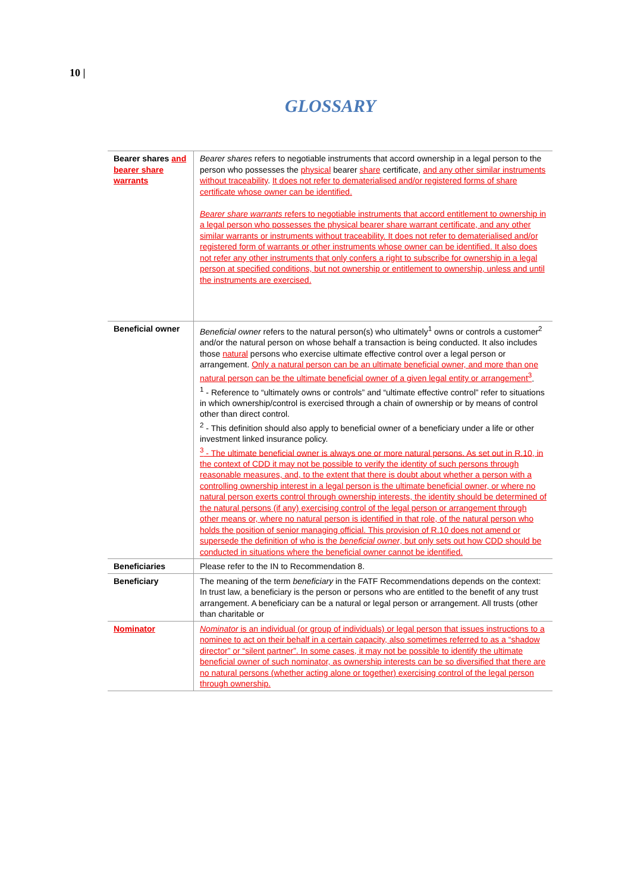10 |
GLOSSARY
| Bearer shares and bearer share warrants | Bearer shares refers to negotiable instruments that accord ownership in a legal person to the person who possesses the physical bearer share certificate, and any other similar instruments without traceability . It does not refer to dematerialised and/or registered forms of share certificate whose owner can be identified. Bearer share warrants refers to negotiable instruments that accord entitlement to ownership in a legal person who possesses the physical bearer share warrant certificate, and any other similar warrants or instruments without traceability. It does not refer to dematerialised and/or registered form of warrants or other instruments whose owner can be identified. It also does not refer any other instruments that only confers a right to subscribe for ownership in a legal person at specified conditions, but not ownership or entitlement to ownership, unless and until the instruments are exercised. |
| Beneficial owner | Beneficial owner refers to the natural person(s) who ultimately<sup>1</sup> owns or controls a customer<sup>2</sup> and/or the natural person on whose behalf a transaction is being conducted. It also includes those natural persons who exercise ultimate effective control over a legal person or arrangement. Only a natural person can be an ultimate beneficial owner, and more than one natural person can be the ultimate beneficial owner of a given legal entity or arrangement<sup>3</sup> . <sup>1</sup> - Reference to “ultimately owns or controls” and “ultimate effective control” refer to situations in which ownership/control is exercised through a chain of ownership or by means of control other than direct control. <sup>2</sup> - This definition should also apply to beneficial owner of a beneficiary under a life or other investment linked insurance policy. <sup>3</sup> - The ultimate beneficial owner is always one or more natural persons. As set out in R.10, in the context of CDD it may not be possible to verify the identity of such persons through reasonable measures, and, to the extent that there is doubt about whether a person with a controlling ownership interest in a legal person is the ultimate beneficial owner, or where no natural person exerts control through ownership interests, the identity should be determined of the natural persons (if any) exercising control of the legal person or arrangement through other means or, where no natural person is identified in that role, of the natural person who holds the position of senior managing official. This provision of R.10 does not amend or supersede the definition of who is the beneficial owner , but only sets out how CDD should be conducted in situations where the beneficial owner cannot be identified. |
| Beneficiaries | Please refer to the IN to Recommendation 8. |
| Beneficiary | The meaning of the term beneficiary in the FATF Recommendations depends on the context: In trust law, a beneficiary is the person or persons who are entitled to the benefit of any trust arrangement. A beneficiary can be a natural or legal person or arrangement. All trusts (other than charitable or |
| Nominator | Nominator is an individual (or group of individuals) or legal person that issues instructions to a nominee to act on their behalf in a certain capacity, also sometimes referred to as a “shadow director” or “silent partner”. In some cases, it may not be possible to identify the ultimate beneficial owner of such nominator, as ownership interests can be so diversified that there are no natural persons (whether acting alone or together) exercising control of the legal person through ownership. |